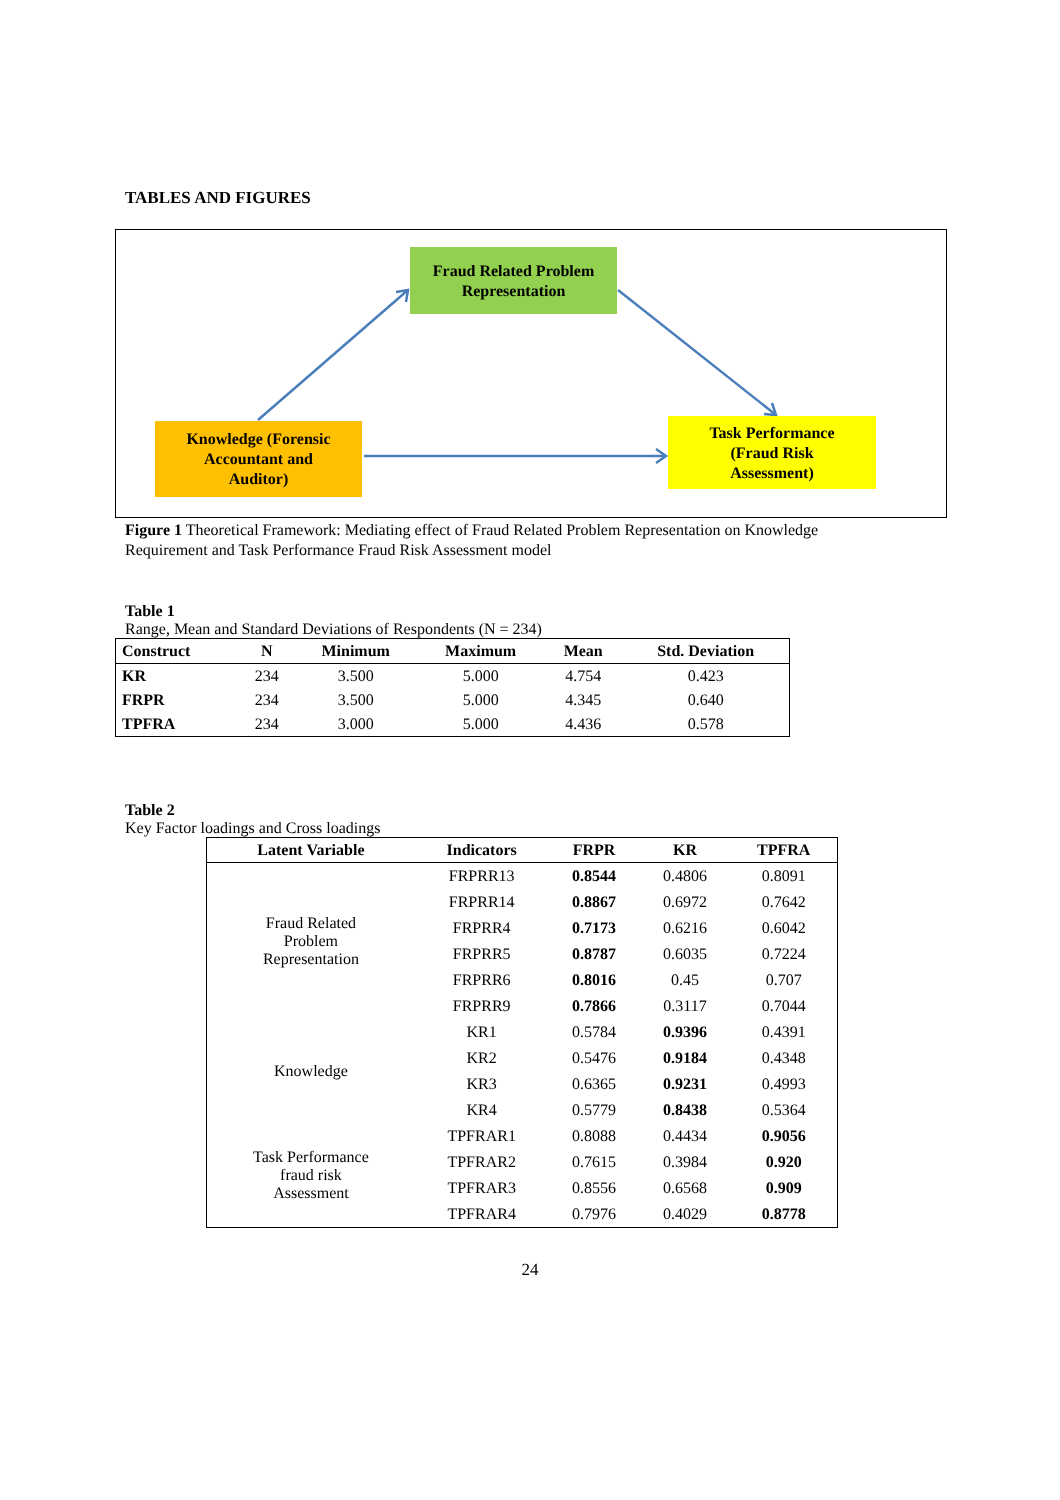TABLES AND FIGURES
Fraud Related Problem
Representation
Knowledge (Forensic
Accountant and
Auditor)
Task Performance
(Fraud Risk
Assessment)
Figure 1 Theoretical Framework: Mediating effect of Fraud Related Problem Representation on Knowledge Requirement and Task Performance Fraud Risk Assessment model
Table 1
Range, Mean and Standard Deviations of Respondents (N = 234)
| Construct | N | Minimum | Maximum | Mean | Std. Deviation |
| --- | --- | --- | --- | --- | --- |
| KR | 234 | 3.500 | 5.000 | 4.754 | 0.423 |
| FRPR | 234 | 3.500 | 5.000 | 4.345 | 0.640 |
| TPFRA | 234 | 3.000 | 5.000 | 4.436 | 0.578 |
Table 2
Key Factor loadings and Cross loadings
| Latent Variable | Indicators | FRPR | KR | TPFRA |
| --- | --- | --- | --- | --- |
| Fraud Related Problem Representation | FRPRR13 | 0.8544 | 0.4806 | 0.8091 |
| | FRPRR14 | 0.8867 | 0.6972 | 0.7642 |
| | FRPRR4 | 0.7173 | 0.6216 | 0.6042 |
| | FRPRR5 | 0.8787 | 0.6035 | 0.7224 |
| | FRPRR6 | 0.8016 | 0.45 | 0.707 |
| | FRPRR9 | 0.7866 | 0.3117 | 0.7044 |
| Knowledge | KR1 | 0.5784 | 0.9396 | 0.4391 |
| | KR2 | 0.5476 | 0.9184 | 0.4348 |
| | KR3 | 0.6365 | 0.9231 | 0.4993 |
| | KR4 | 0.5779 | 0.8438 | 0.5364 |
| Task Performance fraud risk Assessment | TPFRAR1 | 0.8088 | 0.4434 | 0.9056 |
| | TPFRAR2 | 0.7615 | 0.3984 | 0.920 |
| | TPFRAR3 | 0.8556 | 0.6568 | 0.909 |
| | TPFRAR4 | 0.7976 | 0.4029 | 0.8778 |
24